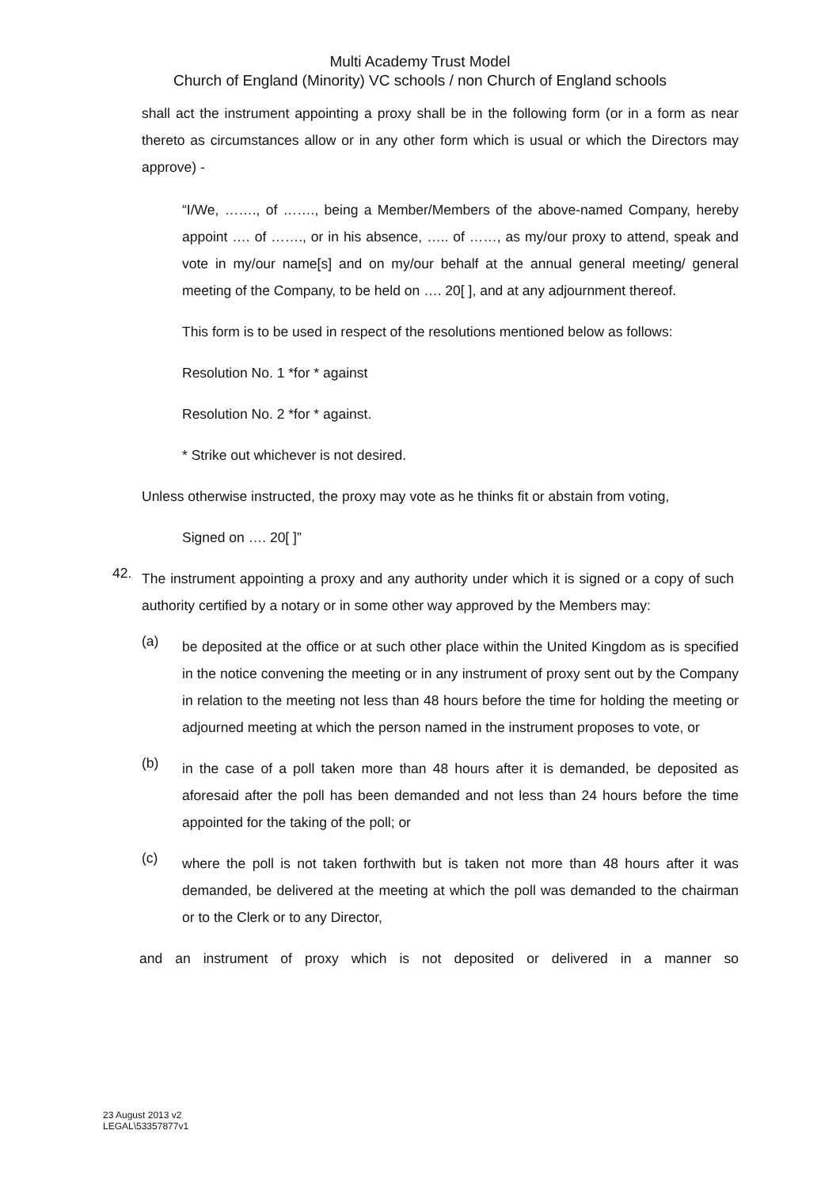Multi Academy Trust Model
Church of England (Minority) VC schools / non Church of England schools
shall act the instrument appointing a proxy shall be in the following form (or in a form as near thereto as circumstances allow or in any other form which is usual or which the Directors may approve) -
“I/We, ……., of ……., being a Member/Members of the above-named Company, hereby appoint …. of ……., or in his absence, ….. of ……, as my/our proxy to attend, speak and vote in my/our name[s] and on my/our behalf at the annual general meeting/ general meeting of the Company, to be held on …. 20[ ], and at any adjournment thereof.
This form is to be used in respect of the resolutions mentioned below as follows:
Resolution No. 1 *for * against
Resolution No. 2 *for * against.
* Strike out whichever is not desired.
Unless otherwise instructed, the proxy may vote as he thinks fit or abstain from voting,
Signed on …. 20[ ]”
42.
The instrument appointing a proxy and any authority under which it is signed or a copy of such authority certified by a notary or in some other way approved by the Members may:
(a)
be deposited at the office or at such other place within the United Kingdom as is specified in the notice convening the meeting or in any instrument of proxy sent out by the Company in relation to the meeting not less than 48 hours before the time for holding the meeting or adjourned meeting at which the person named in the instrument proposes to vote, or
(b)
in the case of a poll taken more than 48 hours after it is demanded, be deposited as aforesaid after the poll has been demanded and not less than 24 hours before the time appointed for the taking of the poll; or
(c)
where the poll is not taken forthwith but is taken not more than 48 hours after it was demanded, be delivered at the meeting at which the poll was demanded to the chairman or to the Clerk or to any Director,
and an instrument of proxy which is not deposited or delivered in a manner so
23 August 2013 v2
LEGAL\53357877v1